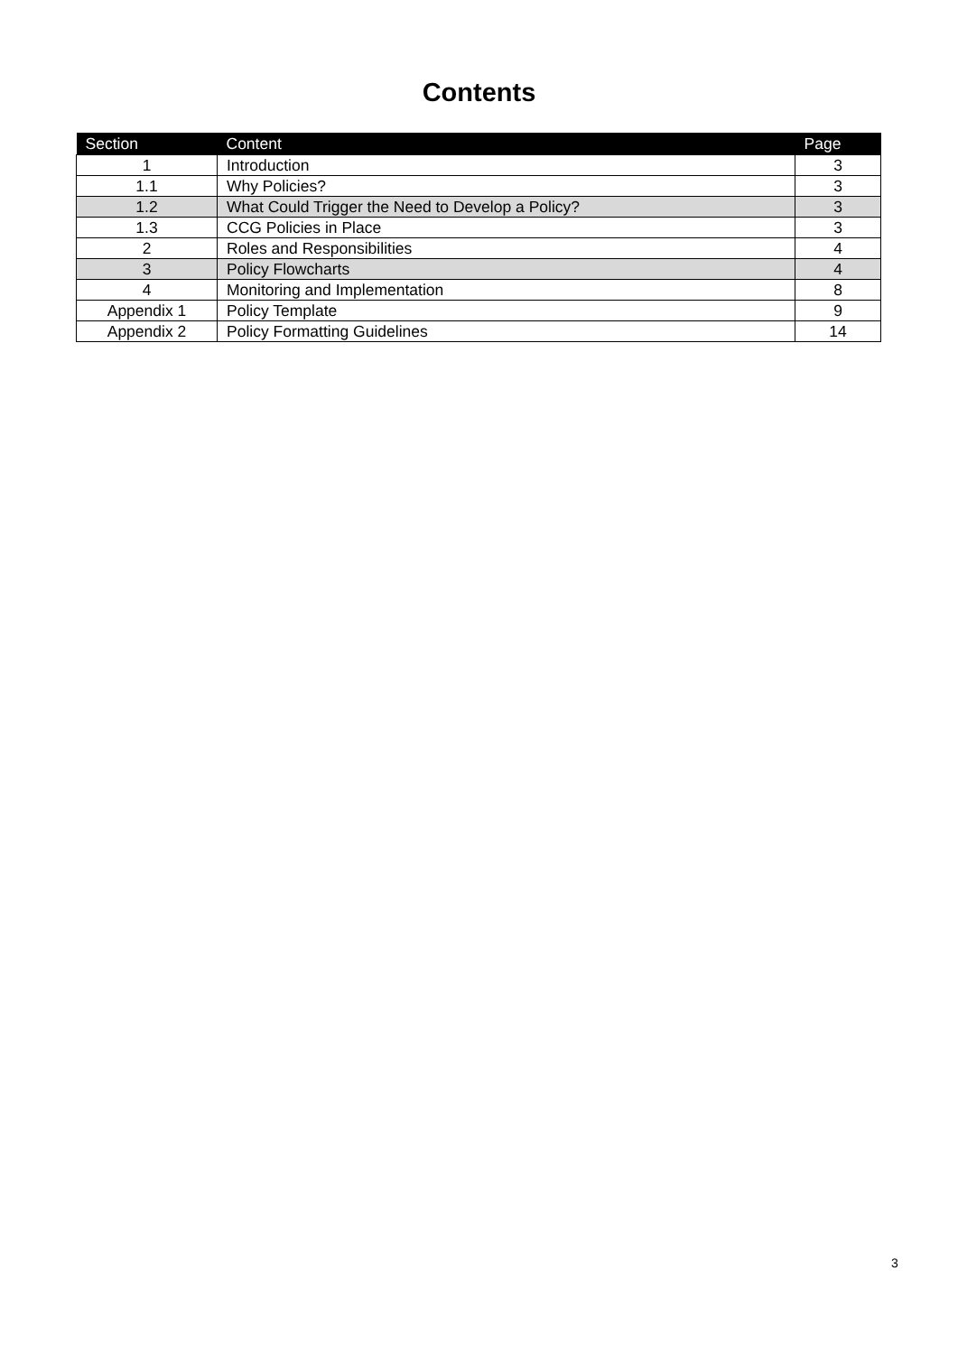Contents
| Section | Content | Page |
| --- | --- | --- |
| 1 | Introduction | 3 |
| 1.1 | Why Policies? | 3 |
| 1.2 | What Could Trigger the Need to Develop a Policy? | 3 |
| 1.3 | CCG Policies in Place | 3 |
| 2 | Roles and Responsibilities | 4 |
| 3 | Policy Flowcharts | 4 |
| 4 | Monitoring and Implementation | 8 |
| Appendix 1 | Policy Template | 9 |
| Appendix 2 | Policy Formatting Guidelines | 14 |
3